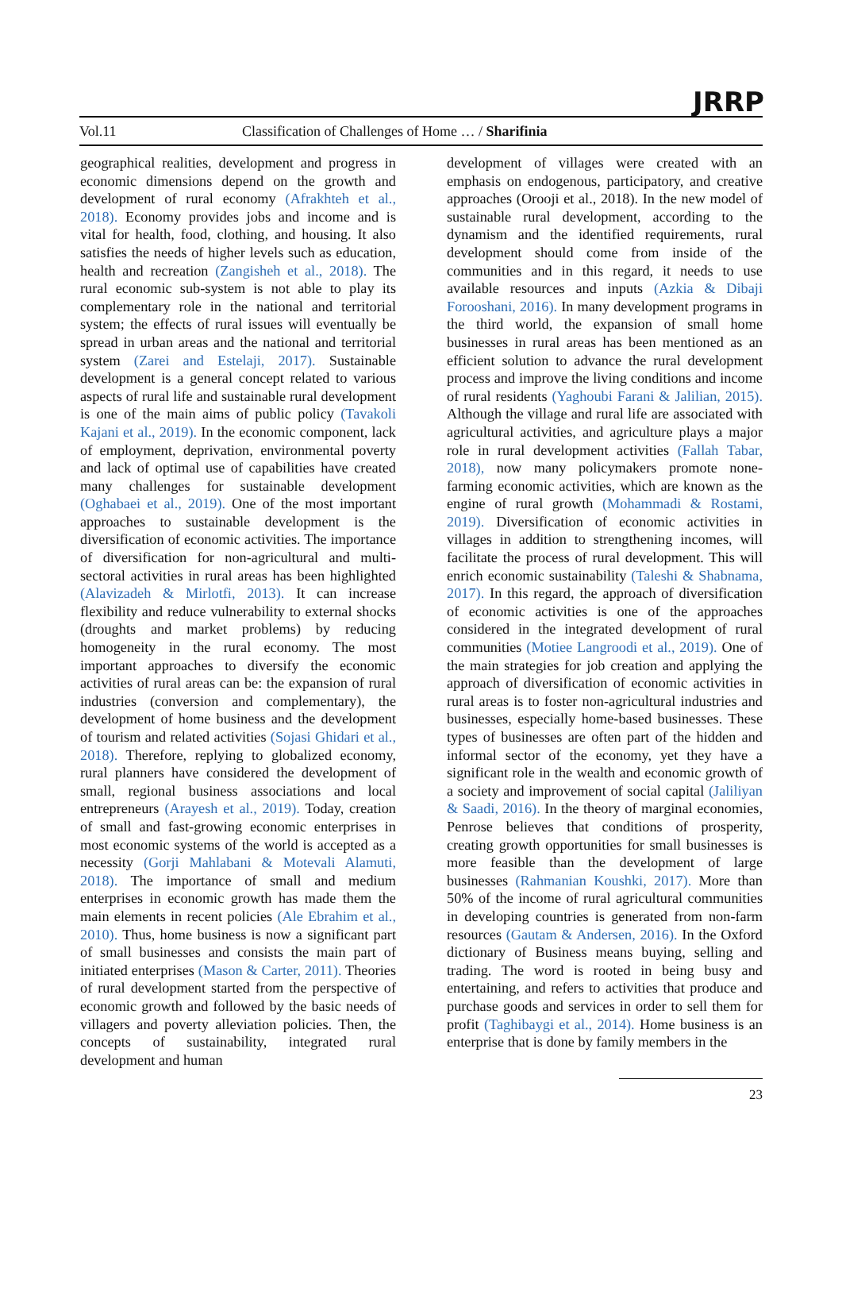Vol.11 Classification of Challenges of Home … / Sharifinia
JRRP
geographical realities, development and progress in economic dimensions depend on the growth and development of rural economy (Afrakhteh et al., 2018). Economy provides jobs and income and is vital for health, food, clothing, and housing. It also satisfies the needs of higher levels such as education, health and recreation (Zangisheh et al., 2018). The rural economic sub-system is not able to play its complementary role in the national and territorial system; the effects of rural issues will eventually be spread in urban areas and the national and territorial system (Zarei and Estelaji, 2017). Sustainable development is a general concept related to various aspects of rural life and sustainable rural development is one of the main aims of public policy (Tavakoli Kajani et al., 2019). In the economic component, lack of employment, deprivation, environmental poverty and lack of optimal use of capabilities have created many challenges for sustainable development (Oghabaei et al., 2019). One of the most important approaches to sustainable development is the diversification of economic activities. The importance of diversification for non-agricultural and multi-sectoral activities in rural areas has been highlighted (Alavizadeh & Mirlotfi, 2013). It can increase flexibility and reduce vulnerability to external shocks (droughts and market problems) by reducing homogeneity in the rural economy. The most important approaches to diversify the economic activities of rural areas can be: the expansion of rural industries (conversion and complementary), the development of home business and the development of tourism and related activities (Sojasi Ghidari et al., 2018). Therefore, replying to globalized economy, rural planners have considered the development of small, regional business associations and local entrepreneurs (Arayesh et al., 2019). Today, creation of small and fast-growing economic enterprises in most economic systems of the world is accepted as a necessity (Gorji Mahlabani & Motevali Alamuti, 2018). The importance of small and medium enterprises in economic growth has made them the main elements in recent policies (Ale Ebrahim et al., 2010). Thus, home business is now a significant part of small businesses and consists the main part of initiated enterprises (Mason & Carter, 2011). Theories of rural development started from the perspective of economic growth and followed by the basic needs of villagers and poverty alleviation policies. Then, the concepts of sustainability, integrated rural development and human
development of villages were created with an emphasis on endogenous, participatory, and creative approaches (Orooji et al., 2018). In the new model of sustainable rural development, according to the dynamism and the identified requirements, rural development should come from inside of the communities and in this regard, it needs to use available resources and inputs (Azkia & Dibaji Forooshani, 2016). In many development programs in the third world, the expansion of small home businesses in rural areas has been mentioned as an efficient solution to advance the rural development process and improve the living conditions and income of rural residents (Yaghoubi Farani & Jalilian, 2015). Although the village and rural life are associated with agricultural activities, and agriculture plays a major role in rural development activities (Fallah Tabar, 2018), now many policymakers promote none-farming economic activities, which are known as the engine of rural growth (Mohammadi & Rostami, 2019). Diversification of economic activities in villages in addition to strengthening incomes, will facilitate the process of rural development. This will enrich economic sustainability (Taleshi & Shabnama, 2017). In this regard, the approach of diversification of economic activities is one of the approaches considered in the integrated development of rural communities (Motiee Langroodi et al., 2019). One of the main strategies for job creation and applying the approach of diversification of economic activities in rural areas is to foster non-agricultural industries and businesses, especially home-based businesses. These types of businesses are often part of the hidden and informal sector of the economy, yet they have a significant role in the wealth and economic growth of a society and improvement of social capital (Jaliliyan & Saadi, 2016). In the theory of marginal economies, Penrose believes that conditions of prosperity, creating growth opportunities for small businesses is more feasible than the development of large businesses (Rahmanian Koushki, 2017). More than 50% of the income of rural agricultural communities in developing countries is generated from non-farm resources (Gautam & Andersen, 2016). In the Oxford dictionary of Business means buying, selling and trading. The word is rooted in being busy and entertaining, and refers to activities that produce and purchase goods and services in order to sell them for profit (Taghibaygi et al., 2014). Home business is an enterprise that is done by family members in the
23